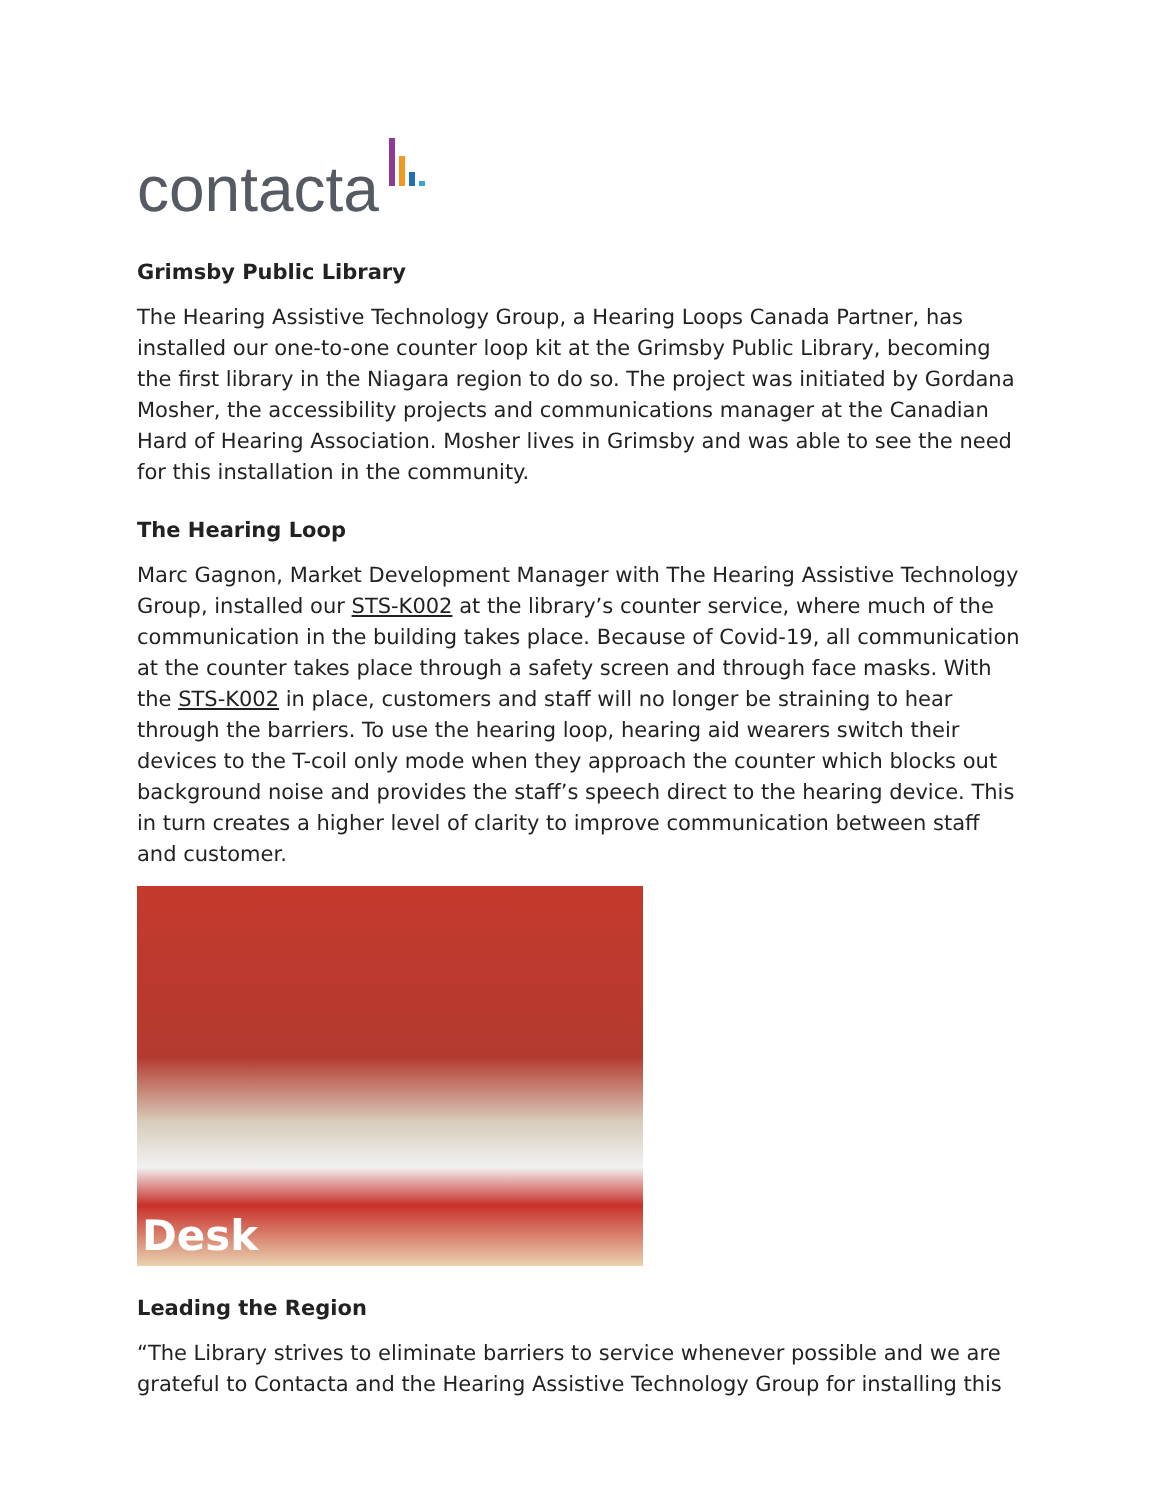contacta
Grimsby Public Library
The Hearing Assistive Technology Group, a Hearing Loops Canada Partner, has installed our one-to-one counter loop kit at the Grimsby Public Library, becoming the first library in the Niagara region to do so. The project was initiated by Gordana Mosher, the accessibility projects and communications manager at the Canadian Hard of Hearing Association. Mosher lives in Grimsby and was able to see the need for this installation in the community.
The Hearing Loop
Marc Gagnon, Market Development Manager with The Hearing Assistive Technology Group, installed our STS-K002 at the library’s counter service, where much of the communication in the building takes place. Because of Covid-19, all communication at the counter takes place through a safety screen and through face masks. With the STS-K002 in place, customers and staff will no longer be straining to hear through the barriers. To use the hearing loop, hearing aid wearers switch their devices to the T-coil only mode when they approach the counter which blocks out background noise and provides the staff’s speech direct to the hearing device. This in turn creates a higher level of clarity to improve communication between staff and customer.
Desk
Leading the Region
“The Library strives to eliminate barriers to service whenever possible and we are grateful to Contacta and the Hearing Assistive Technology Group for installing this